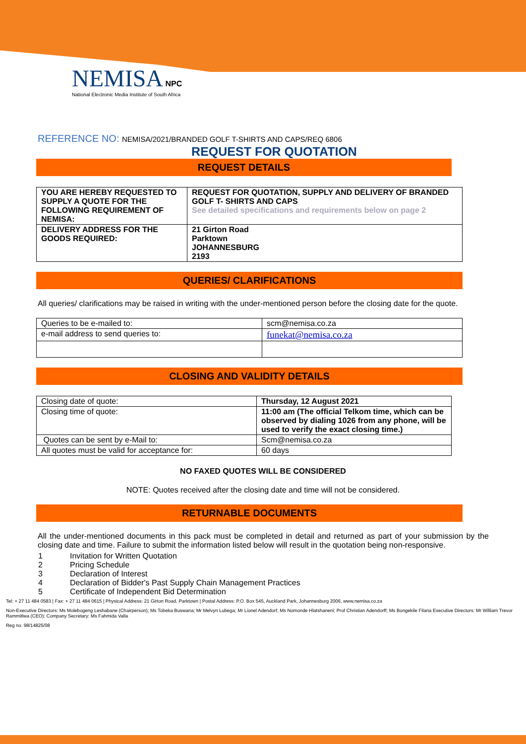NEMISA NPC
National Electronic Media Institute of South Africa
REFERENCE NO: NEMISA/2021/BRANDED GOLF T-SHIRTS AND CAPS/REQ 6806
REQUEST FOR QUOTATION
REQUEST DETAILS
| YOU ARE HEREBY REQUESTED TO SUPPLY A QUOTE FOR THE FOLLOWING REQUIREMENT OF NEMISA: | REQUEST FOR QUOTATION, SUPPLY AND DELIVERY OF BRANDED GOLF T- SHIRTS AND CAPS See detailed specifications and requirements below on page 2 |
| DELIVERY ADDRESS FOR THE GOODS REQUIRED: | 21 Girton Road Parktown JOHANNESBURG 2193 |
QUERIES/ CLARIFICATIONS
All queries/ clarifications may be raised in writing with the under-mentioned person before the closing date for the quote.
| Queries to be e-mailed to: | scm@nemisa.co.za |
| e-mail address to send queries to: | funekat@nemisa.co.za |
CLOSING AND VALIDITY DETAILS
| Closing date of quote: | Thursday, 12 August 2021 |
| Closing time of quote: | 11:00 am (The official Telkom time, which can be observed by dialing 1026 from any phone, will be used to verify the exact closing time.) |
| Quotes can be sent by e-Mail to: | Scm@nemisa.co.za |
| All quotes must be valid for acceptance for: | 60 days |
NO FAXED QUOTES WILL BE CONSIDERED
NOTE: Quotes received after the closing date and time will not be considered.
RETURNABLE DOCUMENTS
All the under-mentioned documents in this pack must be completed in detail and returned as part of your submission by the closing date and time. Failure to submit the information listed below will result in the quotation being non-responsive.
1 Invitation for Written Quotation
2 Pricing Schedule
3 Declaration of Interest
4 Declaration of Bidder's Past Supply Chain Management Practices
5 Certificate of Independent Bid Determination
Tel: + 27 11 484 0583 | Fax: + 27 11 484 0615 | Physical Address: 21 Girton Road, Parktown | Postal Address: P.O. Box 545, Auckland Park, Johannesburg 2006, www.nemisa.co.za
Non-Executive Directors: Ms Molebogeng Leshabane (Chairperson); Ms Tobeka Buswana; Mr Melvyn Lubega; Mr Lionel Adendorf; Ms Nomonde Hlatshaneni; Prof Christian Adendorff; Ms Bongekile Filana Executive Directors: Mr William Trevor Rammitlwa (CEO); Company Secretary: Ms Fahmida Valla
Reg no. 98/14825/08